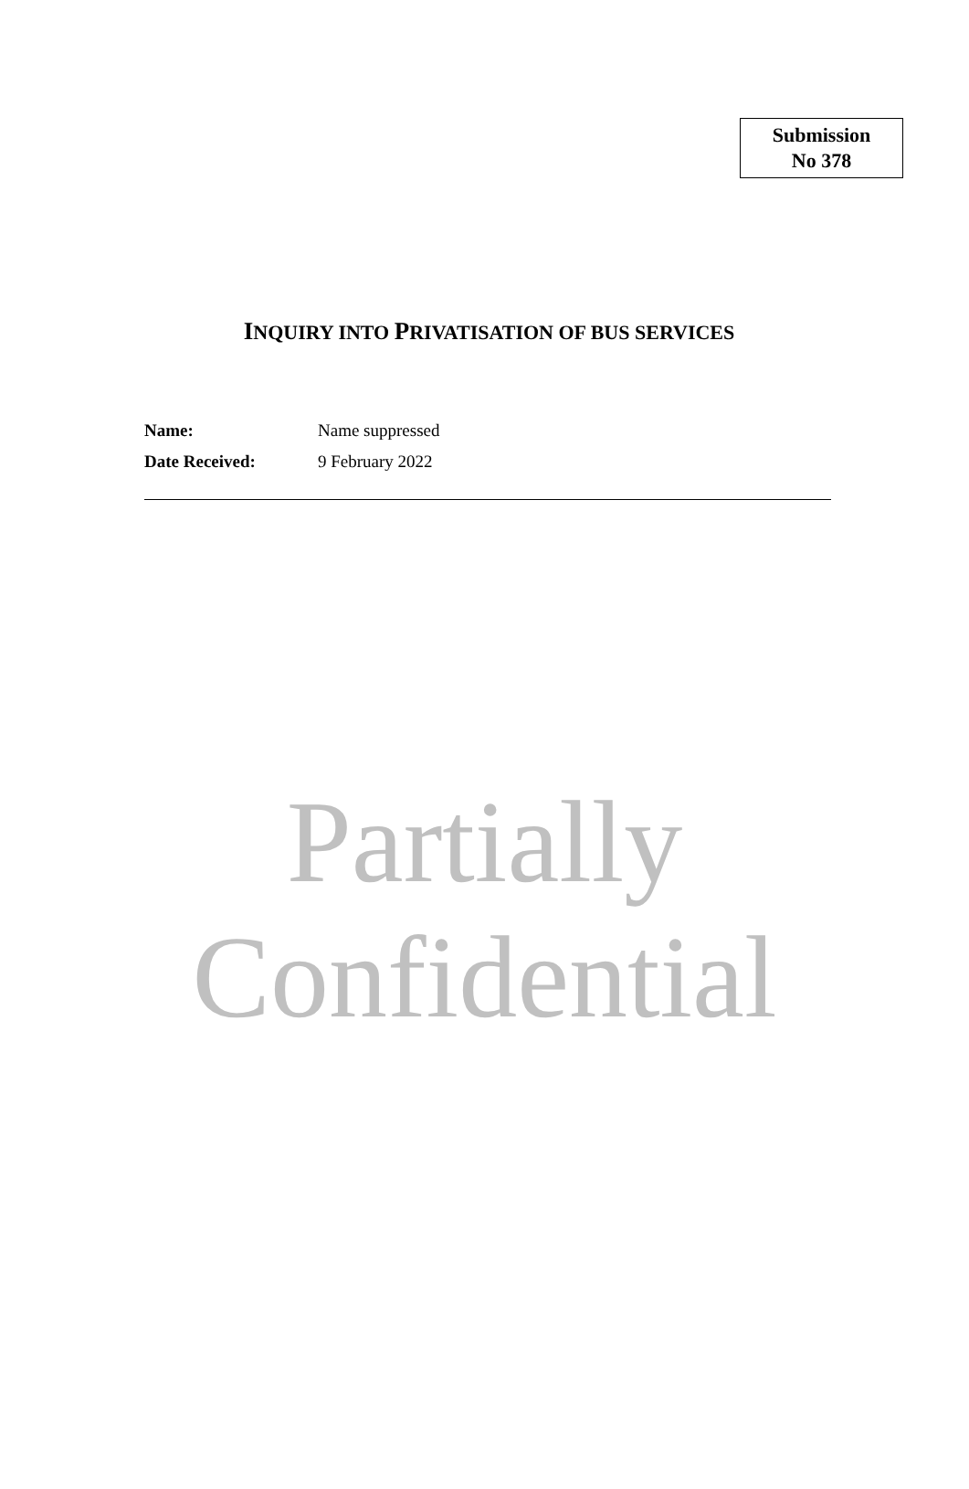Submission
No 378
INQUIRY INTO PRIVATISATION OF BUS SERVICES
| Name: | Name suppressed |
| Date Received: | 9 February 2022 |
Partially
Confidential